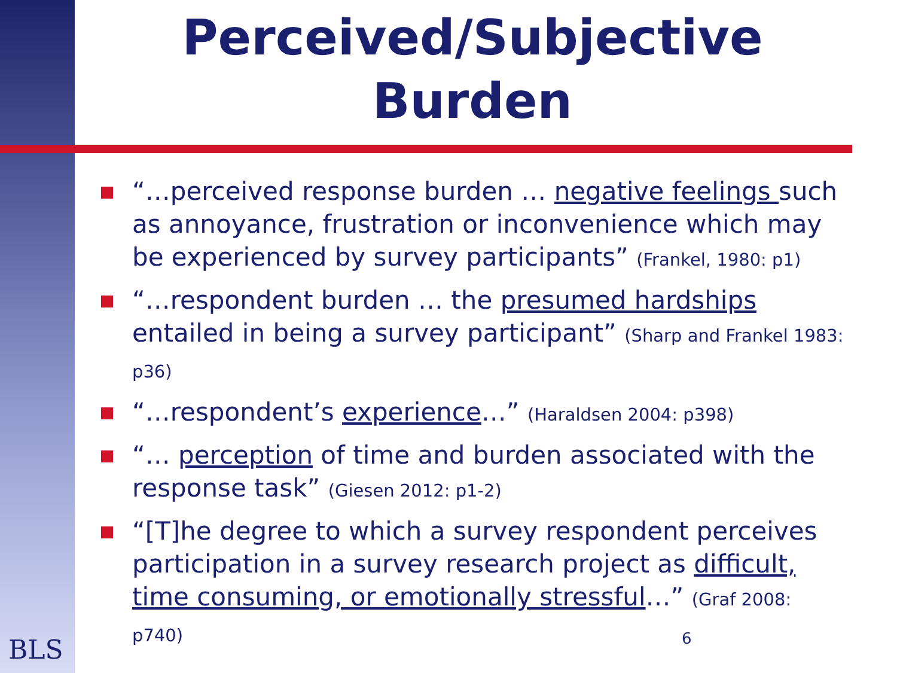Perceived/Subjective Burden
“…perceived response burden … negative feelings such as annoyance, frustration or inconvenience which may be experienced by survey participants” (Frankel, 1980: p1)
“…respondent burden … the presumed hardships entailed in being a survey participant” (Sharp and Frankel 1983: p36)
“…respondent’s experience…” (Haraldsen 2004: p398)
“… perception of time and burden associated with the response task” (Giesen 2012: p1-2)
“[T]he degree to which a survey respondent perceives participation in a survey research project as difficult, time consuming, or emotionally stressful…” (Graf 2008: p740)
BLS 6